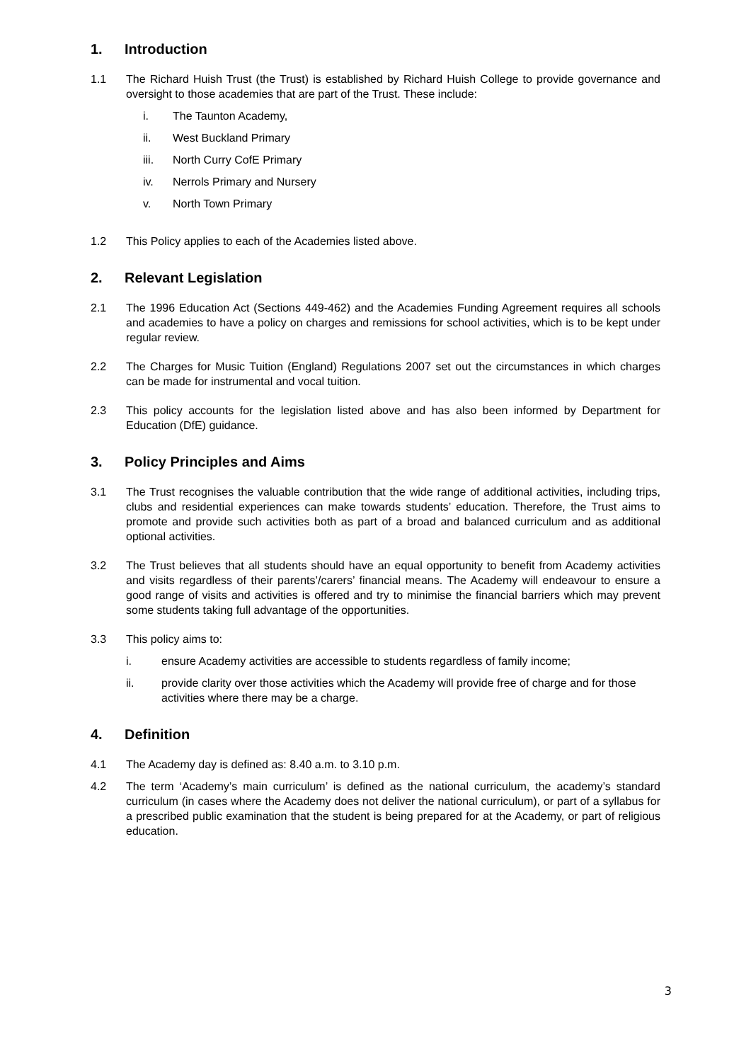1. Introduction
1.1 The Richard Huish Trust (the Trust) is established by Richard Huish College to provide governance and oversight to those academies that are part of the Trust. These include:
i. The Taunton Academy,
ii. West Buckland Primary
iii. North Curry CofE Primary
iv. Nerrols Primary and Nursery
v. North Town Primary
1.2 This Policy applies to each of the Academies listed above.
2. Relevant Legislation
2.1 The 1996 Education Act (Sections 449-462) and the Academies Funding Agreement requires all schools and academies to have a policy on charges and remissions for school activities, which is to be kept under regular review.
2.2 The Charges for Music Tuition (England) Regulations 2007 set out the circumstances in which charges can be made for instrumental and vocal tuition.
2.3 This policy accounts for the legislation listed above and has also been informed by Department for Education (DfE) guidance.
3. Policy Principles and Aims
3.1 The Trust recognises the valuable contribution that the wide range of additional activities, including trips, clubs and residential experiences can make towards students’ education. Therefore, the Trust aims to promote and provide such activities both as part of a broad and balanced curriculum and as additional optional activities.
3.2 The Trust believes that all students should have an equal opportunity to benefit from Academy activities and visits regardless of their parents’/carers’ financial means. The Academy will endeavour to ensure a good range of visits and activities is offered and try to minimise the financial barriers which may prevent some students taking full advantage of the opportunities.
3.3 This policy aims to:
i. ensure Academy activities are accessible to students regardless of family income;
ii. provide clarity over those activities which the Academy will provide free of charge and for those activities where there may be a charge.
4. Definition
4.1 The Academy day is defined as: 8.40 a.m. to 3.10 p.m.
4.2 The term ‘Academy’s main curriculum’ is defined as the national curriculum, the academy’s standard curriculum (in cases where the Academy does not deliver the national curriculum), or part of a syllabus for a prescribed public examination that the student is being prepared for at the Academy, or part of religious education.
3